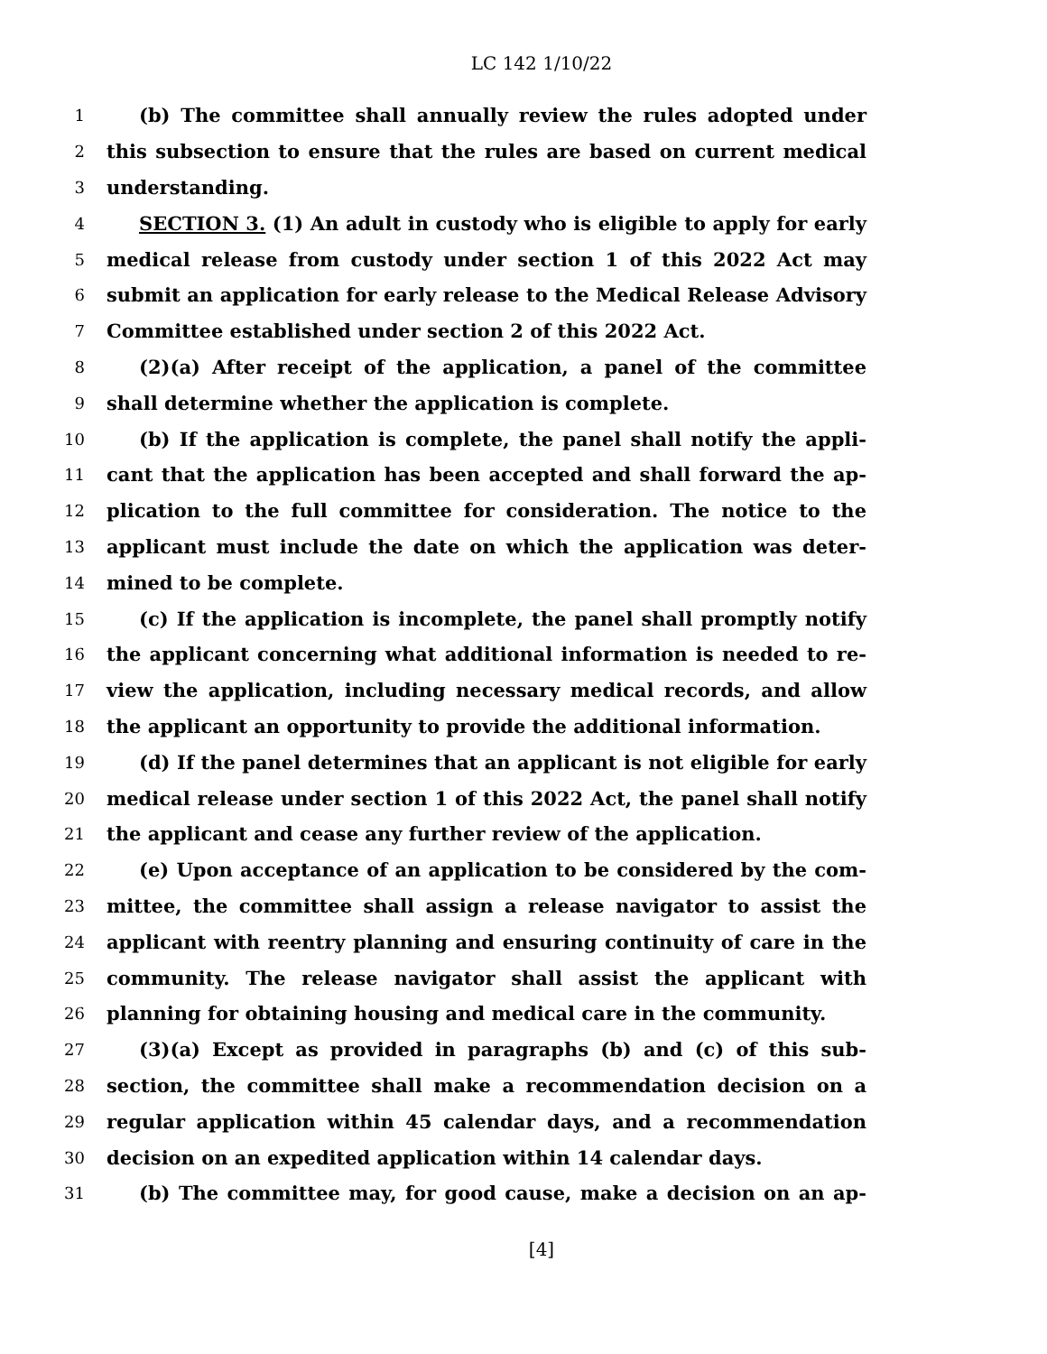LC 142 1/10/22
1 (b) The committee shall annually review the rules adopted under
2 this subsection to ensure that the rules are based on current medical
3 understanding.
4 SECTION 3. (1) An adult in custody who is eligible to apply for early
5 medical release from custody under section 1 of this 2022 Act may
6 submit an application for early release to the Medical Release Advisory
7 Committee established under section 2 of this 2022 Act.
8 (2)(a) After receipt of the application, a panel of the committee
9 shall determine whether the application is complete.
10 (b) If the application is complete, the panel shall notify the appli-
11 cant that the application has been accepted and shall forward the ap-
12 plication to the full committee for consideration. The notice to the
13 applicant must include the date on which the application was deter-
14 mined to be complete.
15 (c) If the application is incomplete, the panel shall promptly notify
16 the applicant concerning what additional information is needed to re-
17 view the application, including necessary medical records, and allow
18 the applicant an opportunity to provide the additional information.
19 (d) If the panel determines that an applicant is not eligible for early
20 medical release under section 1 of this 2022 Act, the panel shall notify
21 the applicant and cease any further review of the application.
22 (e) Upon acceptance of an application to be considered by the com-
23 mittee, the committee shall assign a release navigator to assist the
24 applicant with reentry planning and ensuring continuity of care in the
25 community. The release navigator shall assist the applicant with
26 planning for obtaining housing and medical care in the community.
27 (3)(a) Except as provided in paragraphs (b) and (c) of this sub-
28 section, the committee shall make a recommendation decision on a
29 regular application within 45 calendar days, and a recommendation
30 decision on an expedited application within 14 calendar days.
31 (b) The committee may, for good cause, make a decision on an ap-
[4]